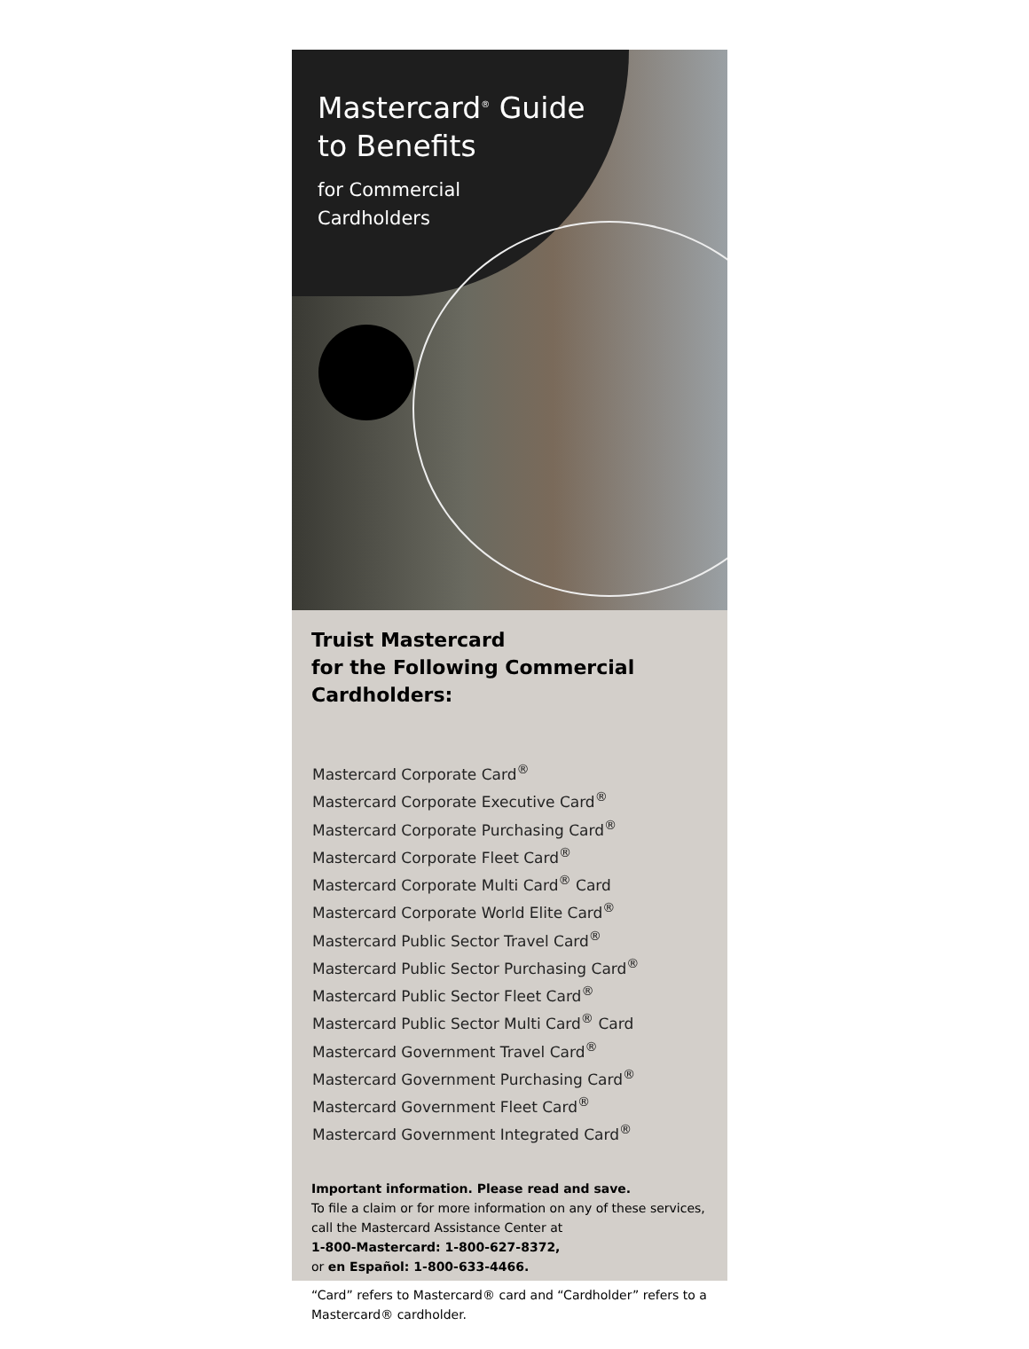Mastercard<sup>®</sup> Guide
to Benefits
for Commercial
Cardholders
Truist Mastercard
for the Following Commercial
Cardholders:
Mastercard Corporate Card<sup>®</sup>
Mastercard Corporate Executive Card<sup>®</sup>
Mastercard Corporate Purchasing Card<sup>®</sup>
Mastercard Corporate Fleet Card<sup>®</sup>
Mastercard Corporate Multi Card<sup>®</sup> Card
Mastercard Corporate World Elite Card<sup>®</sup>
Mastercard Public Sector Travel Card<sup>®</sup>
Mastercard Public Sector Purchasing Card<sup>®</sup>
Mastercard Public Sector Fleet Card<sup>®</sup>
Mastercard Public Sector Multi Card<sup>®</sup> Card
Mastercard Government Travel Card<sup>®</sup>
Mastercard Government Purchasing Card<sup>®</sup>
Mastercard Government Fleet Card<sup>®</sup>
Mastercard Government Integrated Card<sup>®</sup>
Important information. Please read and save.
To file a claim or for more information on any of these services, call the Mastercard Assistance Center at
1-800-Mastercard: 1-800-627-8372,
or en Español: 1-800-633-4466.
“Card” refers to Mastercard® card and “Cardholder” refers to a Mastercard® cardholder.